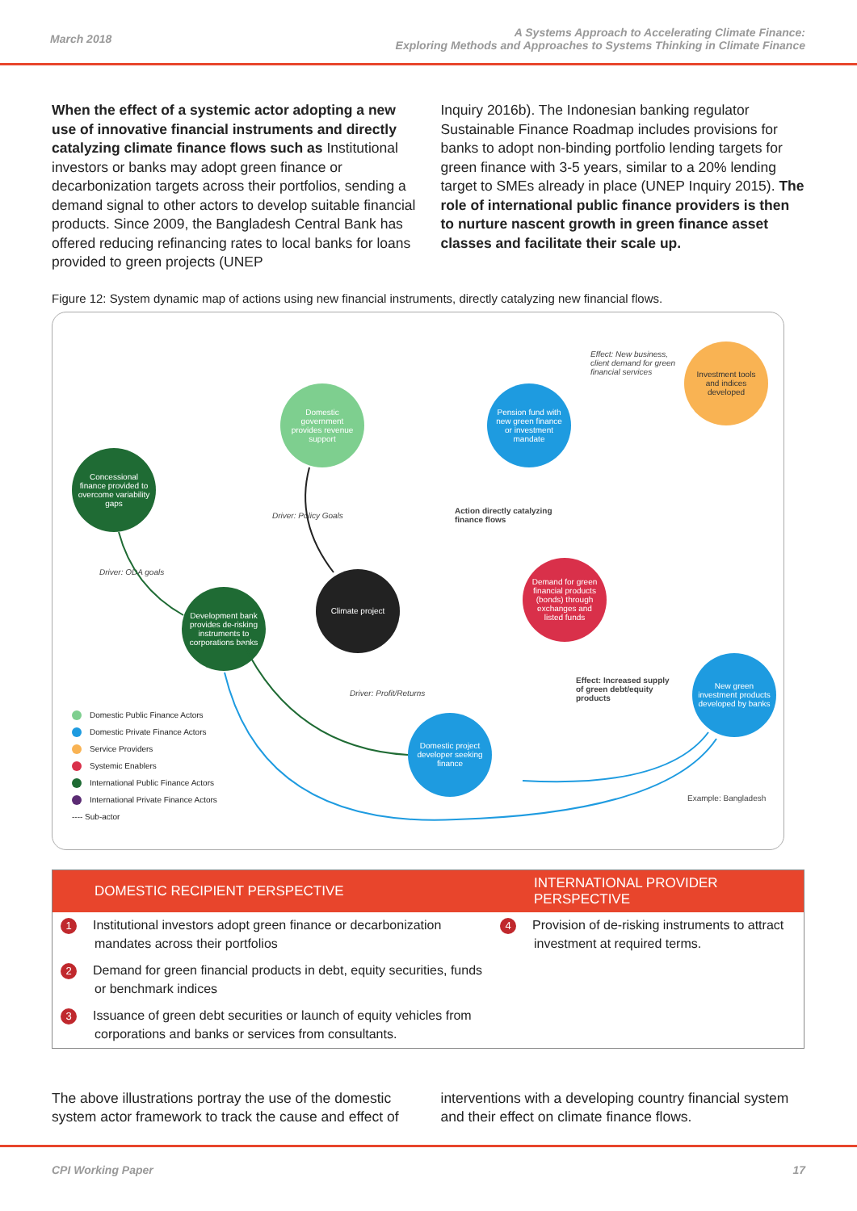March 2018
A Systems Approach to Accelerating Climate Finance:
Exploring Methods and Approaches to Systems Thinking in Climate Finance
When the effect of a systemic actor adopting a new use of innovative financial instruments and directly catalyzing climate finance flows such as Institutional investors or banks may adopt green finance or decarbonization targets across their portfolios, sending a demand signal to other actors to develop suitable financial products. Since 2009, the Bangladesh Central Bank has offered reducing refinancing rates to local banks for loans provided to green projects (UNEP
Inquiry 2016b). The Indonesian banking regulator Sustainable Finance Roadmap includes provisions for banks to adopt non-binding portfolio lending targets for green finance with 3-5 years, similar to a 20% lending target to SMEs already in place (UNEP Inquiry 2015). The role of international public finance providers is then to nurture nascent growth in green finance asset classes and facilitate their scale up.
Figure 12: System dynamic map of actions using new financial instruments, directly catalyzing new financial flows.
Concessional finance provided to overcome variability gaps
Domestic government provides revenue support
Pension fund with new green finance or investment mandate
Investment tools and indices developed
Development bank provides de-risking instruments to corporations banks
Climate project
Demand for green financial products (bonds) through exchanges and listed funds
New green investment products developed by banks
Domestic project developer seeking finance
Effect: New business,
client demand for green
financial services
Driver: Policy Goals
Driver: ODA goals
Action directly catalyzing
finance flows
Effect: Increased supply
of green debt/equity
products
Driver: Profit/Returns
Example: Bangladesh
Domestic Public Finance Actors
Domestic Private Finance Actors
Service Providers
Systemic Enablers
International Public Finance Actors
International Private Finance Actors
---- Sub-actor
| DOMESTIC RECIPIENT PERSPECTIVE | INTERNATIONAL PROVIDER PERSPECTIVE |
| --- | --- |
| 1 Institutional investors adopt green finance or decarbonization mandates across their portfolios | 4 Provision of de-risking instruments to attract investment at required terms. |
| 2 Demand for green financial products in debt, equity securities, funds or benchmark indices | |
| 3 Issuance of green debt securities or launch of equity vehicles from corporations and banks or services from consultants. | |
The above illustrations portray the use of the domestic system actor framework to track the cause and effect of
interventions with a developing country financial system and their effect on climate finance flows.
CPI Working Paper 17